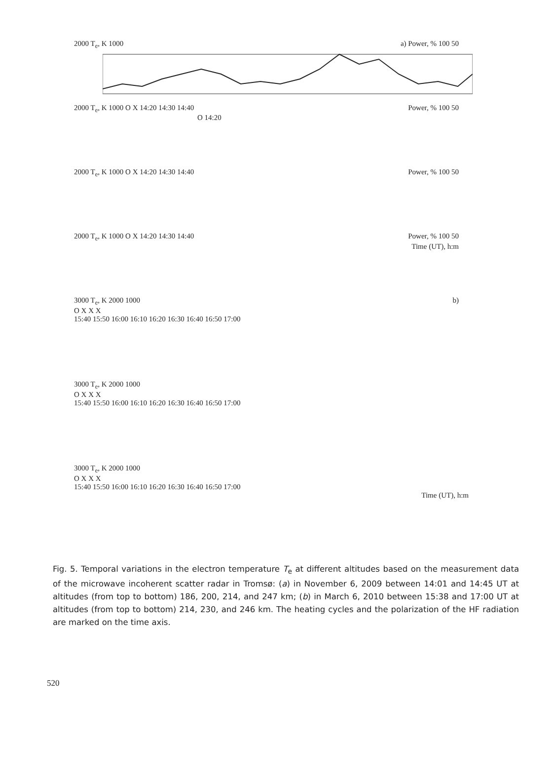2000 T<sub>e</sub>, K 1000 a) Power, % 100 50
O 14:20
2000 T<sub>e</sub>, K 1000 O X 14:20 14:30 14:40 Power, % 100 50
2000 T<sub>e</sub>, K 1000 O X 14:20 14:30 14:40 Power, % 100 50
2000 T<sub>e</sub>, K 1000 O X 14:20 14:30 14:40 Power, % 100 50
Time (UT), h:m
3000 T<sub>e</sub>, K 2000 1000 b)
O X X X
15:40 15:50 16:00 16:10 16:20 16:30 16:40 16:50 17:00
3000 T<sub>e</sub>, K 2000 1000
O X X X
15:40 15:50 16:00 16:10 16:20 16:30 16:40 16:50 17:00
3000 T<sub>e</sub>, K 2000 1000
O X X X
15:40 15:50 16:00 16:10 16:20 16:30 16:40 16:50 17:00
Time (UT), h:m
Fig. 5. Temporal variations in the electron temperature T<sub>e</sub> at different altitudes based on the measurement data of the microwave incoherent scatter radar in Tromsø: (a) in November 6, 2009 between 14:01 and 14:45 UT at altitudes (from top to bottom) 186, 200, 214, and 247 km; (b) in March 6, 2010 between 15:38 and 17:00 UT at altitudes (from top to bottom) 214, 230, and 246 km. The heating cycles and the polarization of the HF radiation are marked on the time axis.
520